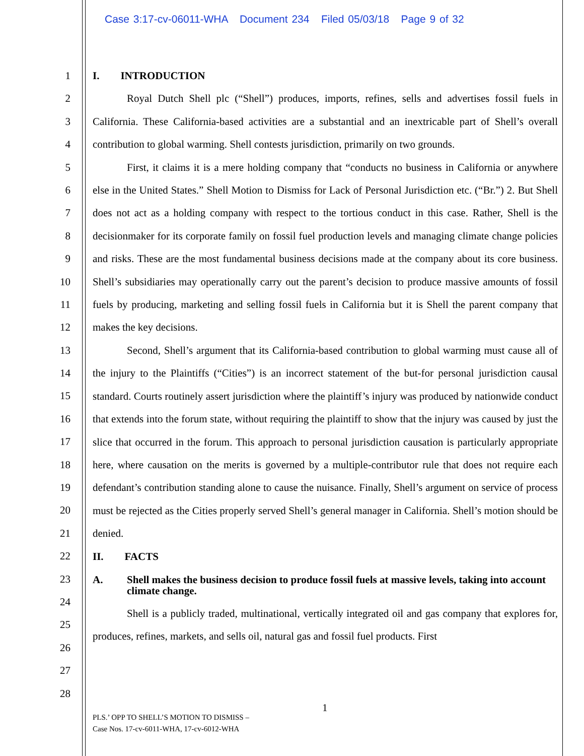Case 3:17-cv-06011-WHA Document 234 Filed 05/03/18 Page 9 of 32
1
2
3
4
5
6
7
8
9
10
11
12
13
14
15
16
17
18
19
20
21
22
23
24
25
26
27
28
I. INTRODUCTION
Royal Dutch Shell plc (“Shell”) produces, imports, refines, sells and advertises fossil fuels in California. These California-based activities are a substantial and an inextricable part of Shell’s overall contribution to global warming. Shell contests jurisdiction, primarily on two grounds.
First, it claims it is a mere holding company that “conducts no business in California or anywhere else in the United States.” Shell Motion to Dismiss for Lack of Personal Jurisdiction etc. (“Br.”) 2. But Shell does not act as a holding company with respect to the tortious conduct in this case. Rather, Shell is the decisionmaker for its corporate family on fossil fuel production levels and managing climate change policies and risks. These are the most fundamental business decisions made at the company about its core business. Shell’s subsidiaries may operationally carry out the parent’s decision to produce massive amounts of fossil fuels by producing, marketing and selling fossil fuels in California but it is Shell the parent company that makes the key decisions.
Second, Shell’s argument that its California-based contribution to global warming must cause all of the injury to the Plaintiffs (“Cities”) is an incorrect statement of the but-for personal jurisdiction causal standard. Courts routinely assert jurisdiction where the plaintiff’s injury was produced by nationwide conduct that extends into the forum state, without requiring the plaintiff to show that the injury was caused by just the slice that occurred in the forum. This approach to personal jurisdiction causation is particularly appropriate here, where causation on the merits is governed by a multiple-contributor rule that does not require each defendant’s contribution standing alone to cause the nuisance. Finally, Shell’s argument on service of process must be rejected as the Cities properly served Shell’s general manager in California. Shell’s motion should be denied.
II. FACTS
A. Shell makes the business decision to produce fossil fuels at massive levels, taking into account climate change.
Shell is a publicly traded, multinational, vertically integrated oil and gas company that explores for, produces, refines, markets, and sells oil, natural gas and fossil fuel products. First
1
PLS.’ OPP TO SHELL’S MOTION TO DISMISS –
Case Nos. 17-cv-6011-WHA, 17-cv-6012-WHA